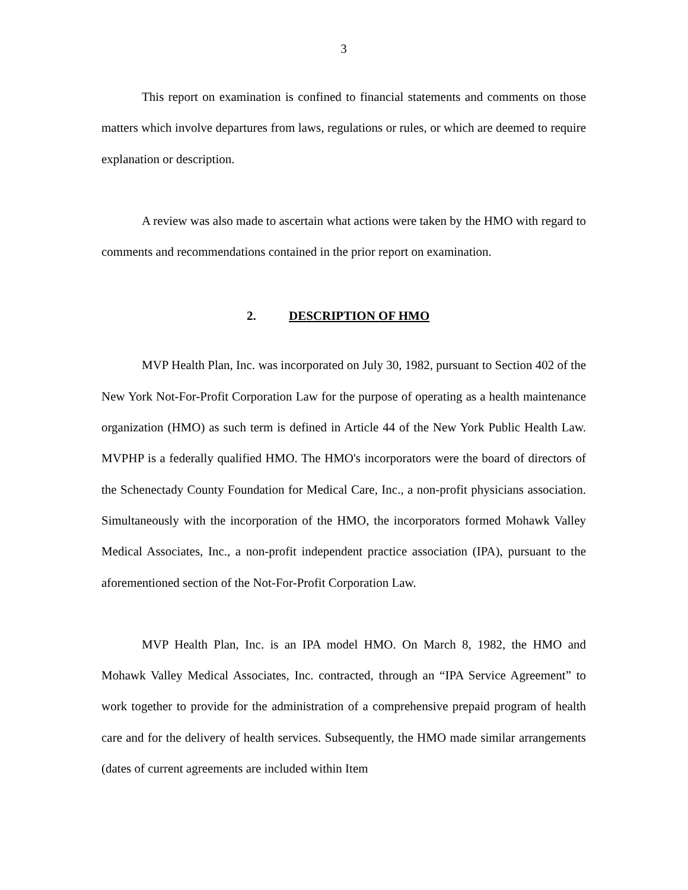3
This report on examination is confined to financial statements and comments on those matters which involve departures from laws, regulations or rules, or which are deemed to require explanation or description.
A review was also made to ascertain what actions were taken by the HMO with regard to comments and recommendations contained in the prior report on examination.
2. DESCRIPTION OF HMO
MVP Health Plan, Inc. was incorporated on July 30, 1982, pursuant to Section 402 of the New York Not-For-Profit Corporation Law for the purpose of operating as a health maintenance organization (HMO) as such term is defined in Article 44 of the New York Public Health Law. MVPHP is a federally qualified HMO. The HMO's incorporators were the board of directors of the Schenectady County Foundation for Medical Care, Inc., a non-profit physicians association. Simultaneously with the incorporation of the HMO, the incorporators formed Mohawk Valley Medical Associates, Inc., a non-profit independent practice association (IPA), pursuant to the aforementioned section of the Not-For-Profit Corporation Law.
MVP Health Plan, Inc. is an IPA model HMO. On March 8, 1982, the HMO and Mohawk Valley Medical Associates, Inc. contracted, through an “IPA Service Agreement” to work together to provide for the administration of a comprehensive prepaid program of health care and for the delivery of health services. Subsequently, the HMO made similar arrangements (dates of current agreements are included within Item